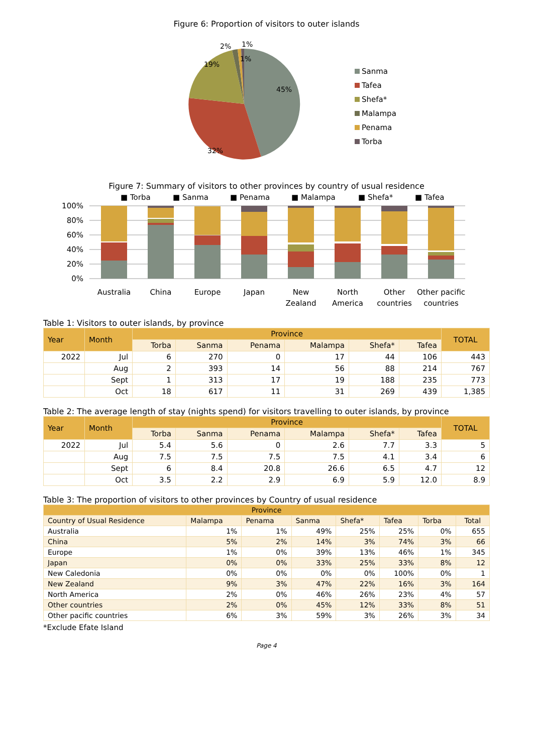Figure 6: Proportion of visitors to outer islands
45%
32%
19%
2%
1%
1%
Sanma
Tafea
Shefa*
Malampa
Penama
Torba
Figure 7: Summary of visitors to other provinces by country of usual residence
■ Torba
■ Sanma
■ Penama
■ Malampa
■ Shefa*
■ Tafea
100%
80%
60%
40%
20%
0%
Australia
China
Europe
Japan
New
Zealand
North
America
Other
countries
Other pacific
countries
Table 1: Visitors to outer islands, by province
| Year | Month | Province | | | | | | TOTAL |
| | | Torba | Sanma | Penama | Malampa | Shefa* | Tafea | |
| 2022 | Jul | 6 | 270 | 0 | 17 | 44 | 106 | 443 |
| | Aug | 2 | 393 | 14 | 56 | 88 | 214 | 767 |
| | Sept | 1 | 313 | 17 | 19 | 188 | 235 | 773 |
| | Oct | 18 | 617 | 11 | 31 | 269 | 439 | 1,385 |
Table 2: The average length of stay (nights spend) for visitors travelling to outer islands, by province
| Year | Month | Province | | | | | | TOTAL |
| | | Torba | Sanma | Penama | Malampa | Shefa* | Tafea | |
| 2022 | Jul | 5.4 | 5.6 | 0 | 2.6 | 7.7 | 3.3 | 5 |
| | Aug | 7.5 | 7.5 | 7.5 | 7.5 | 4.1 | 3.4 | 6 |
| | Sept | 6 | 8.4 | 20.8 | 26.6 | 6.5 | 4.7 | 12 |
| | Oct | 3.5 | 2.2 | 2.9 | 6.9 | 5.9 | 12.0 | 8.9 |
Table 3: The proportion of visitors to other provinces by Country of usual residence
| Province | | | | | | | |
| Country of Usual Residence | Malampa | Penama | Sanma | Shefa* | Tafea | Torba | Total |
| Australia | 1% | 1% | 49% | 25% | 25% | 0% | 655 |
| China | 5% | 2% | 14% | 3% | 74% | 3% | 66 |
| Europe | 1% | 0% | 39% | 13% | 46% | 1% | 345 |
| Japan | 0% | 0% | 33% | 25% | 33% | 8% | 12 |
| New Caledonia | 0% | 0% | 0% | 0% | 100% | 0% | 1 |
| New Zealand | 9% | 3% | 47% | 22% | 16% | 3% | 164 |
| North America | 2% | 0% | 46% | 26% | 23% | 4% | 57 |
| Other countries | 2% | 0% | 45% | 12% | 33% | 8% | 51 |
| Other pacific countries | 6% | 3% | 59% | 3% | 26% | 3% | 34 |
*Exclude Efate Island
Page 4